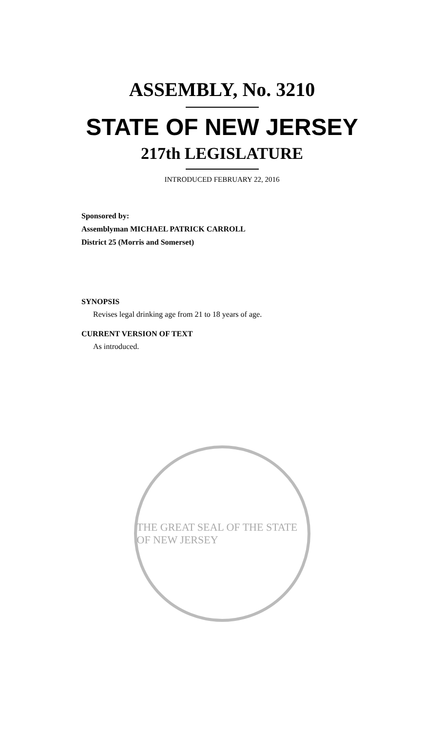ASSEMBLY, No. 3210
STATE OF NEW JERSEY
217th LEGISLATURE
INTRODUCED FEBRUARY 22, 2016
Sponsored by:
Assemblyman MICHAEL PATRICK CARROLL
District 25 (Morris and Somerset)
SYNOPSIS
Revises legal drinking age from 21 to 18 years of age.
CURRENT VERSION OF TEXT
As introduced.
THE GREAT SEAL OF THE STATE OF NEW JERSEY